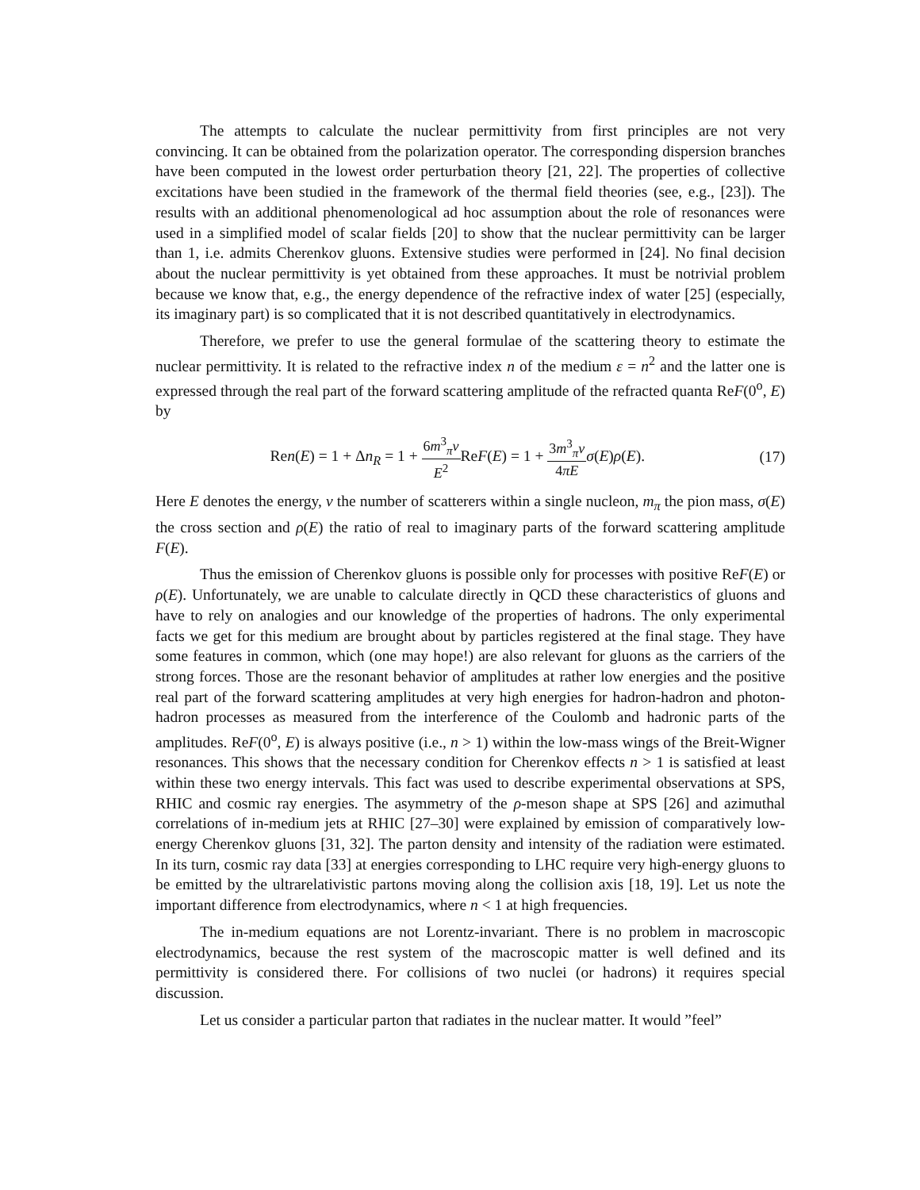The attempts to calculate the nuclear permittivity from first principles are not very convincing. It can be obtained from the polarization operator. The corresponding dispersion branches have been computed in the lowest order perturbation theory [21, 22]. The properties of collective excitations have been studied in the framework of the thermal field theories (see, e.g., [23]). The results with an additional phenomenological ad hoc assumption about the role of resonances were used in a simplified model of scalar fields [20] to show that the nuclear permittivity can be larger than 1, i.e. admits Cherenkov gluons. Extensive studies were performed in [24]. No final decision about the nuclear permittivity is yet obtained from these approaches. It must be notrivial problem because we know that, e.g., the energy dependence of the refractive index of water [25] (especially, its imaginary part) is so complicated that it is not described quantitatively in electrodynamics.
Therefore, we prefer to use the general formulae of the scattering theory to estimate the nuclear permittivity. It is related to the refractive index n of the medium ε = n<sup>2</sup> and the latter one is expressed through the real part of the forward scattering amplitude of the refracted quanta ReF(0<sup>o</sup>, E) by
Ren(E) = 1 + Δn<sub>R</sub> = 1 + 6m<sup>3</sup><sub>π</sub>ν E<sup>2</sup> ReF(E) = 1 + 3m<sup>3</sup><sub>π</sub>ν 4πE σ(E)ρ(E).
(17)
Here E denotes the energy, ν the number of scatterers within a single nucleon, m<sub>π</sub> the pion mass, σ(E) the cross section and ρ(E) the ratio of real to imaginary parts of the forward scattering amplitude F(E).
Thus the emission of Cherenkov gluons is possible only for processes with positive ReF(E) or ρ(E). Unfortunately, we are unable to calculate directly in QCD these characteristics of gluons and have to rely on analogies and our knowledge of the properties of hadrons. The only experimental facts we get for this medium are brought about by particles registered at the final stage. They have some features in common, which (one may hope!) are also relevant for gluons as the carriers of the strong forces. Those are the resonant behavior of amplitudes at rather low energies and the positive real part of the forward scattering amplitudes at very high energies for hadron-hadron and photon-hadron processes as measured from the interference of the Coulomb and hadronic parts of the amplitudes. ReF(0<sup>o</sup>, E) is always positive (i.e., n > 1) within the low-mass wings of the Breit-Wigner resonances. This shows that the necessary condition for Cherenkov effects n > 1 is satisfied at least within these two energy intervals. This fact was used to describe experimental observations at SPS, RHIC and cosmic ray energies. The asymmetry of the ρ-meson shape at SPS [26] and azimuthal correlations of in-medium jets at RHIC [27–30] were explained by emission of comparatively low-energy Cherenkov gluons [31, 32]. The parton density and intensity of the radiation were estimated. In its turn, cosmic ray data [33] at energies corresponding to LHC require very high-energy gluons to be emitted by the ultrarelativistic partons moving along the collision axis [18, 19]. Let us note the important difference from electrodynamics, where n < 1 at high frequencies.
The in-medium equations are not Lorentz-invariant. There is no problem in macroscopic electrodynamics, because the rest system of the macroscopic matter is well defined and its permittivity is considered there. For collisions of two nuclei (or hadrons) it requires special discussion.
Let us consider a particular parton that radiates in the nuclear matter. It would ”feel”